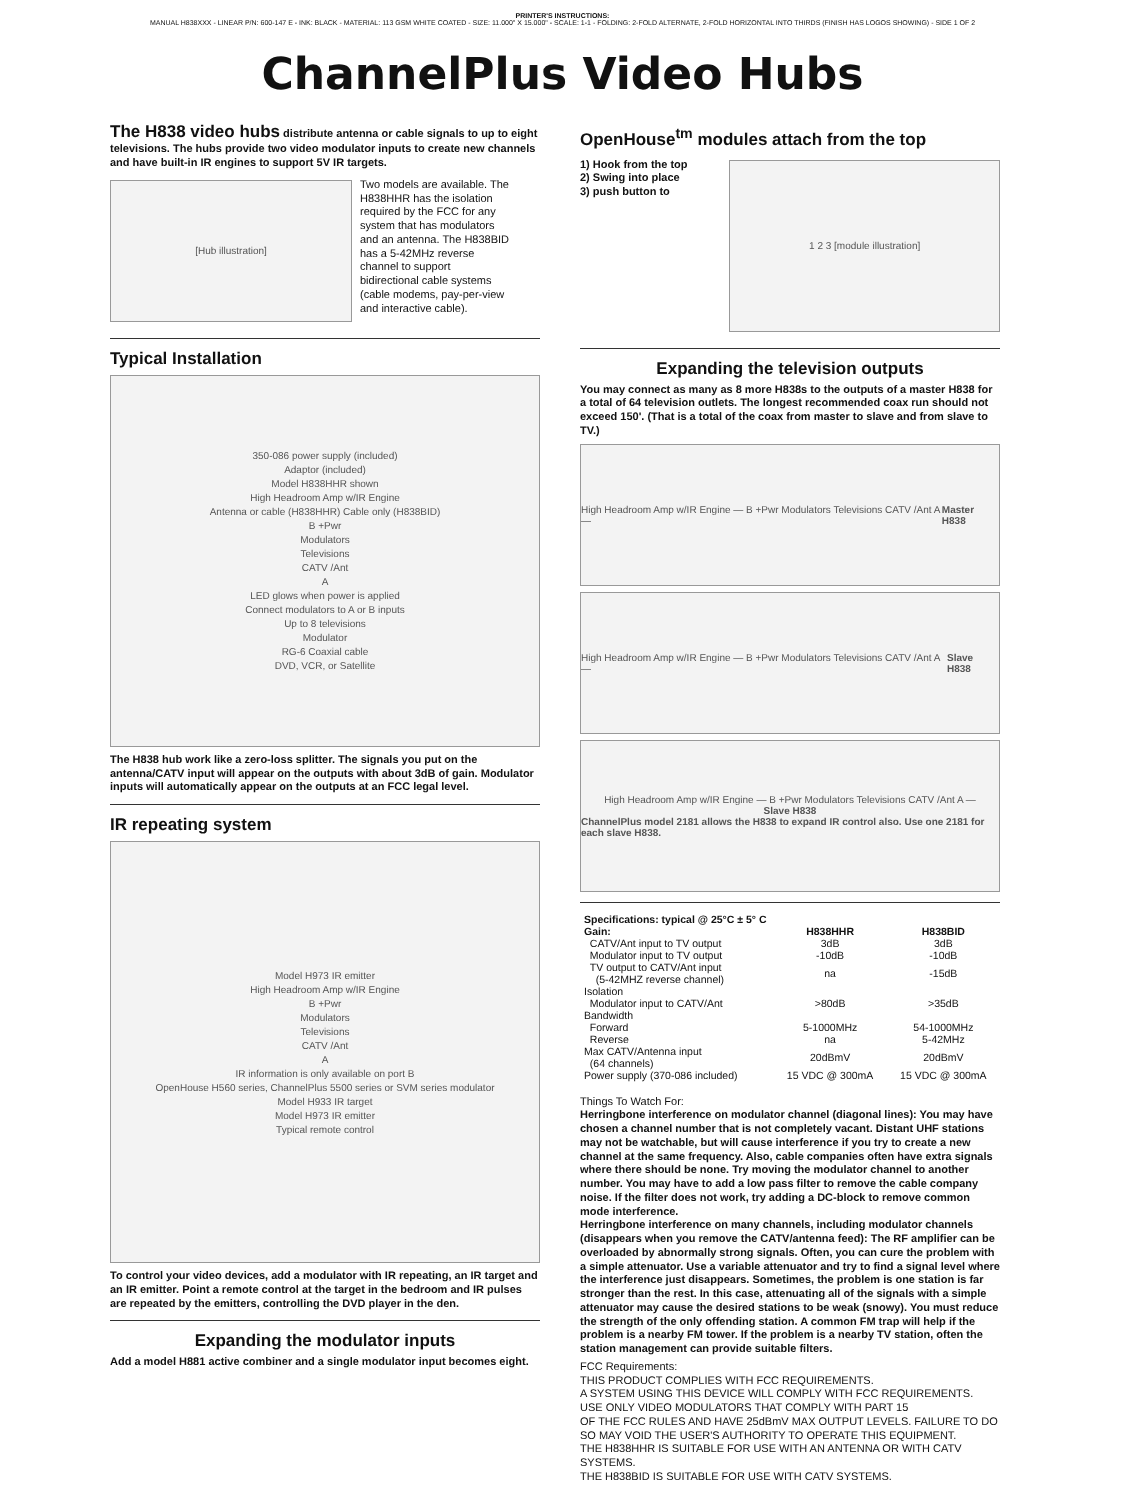PRINTER'S INSTRUCTIONS:
MANUAL H838XXX - LINEAR P/N: 600-147 E - INK: BLACK - MATERIAL: 113 GSM WHITE COATED - SIZE: 11.000" X 15.000" - SCALE: 1-1 - FOLDING: 2-FOLD ALTERNATE, 2-FOLD HORIZONTAL INTO THIRDS (FINISH HAS LOGOS SHOWING) - SIDE 1 OF 2
ChannelPlus Video Hubs
The H838 video hubs distribute antenna or cable signals to up to eight televisions. The hubs provide two video modulator inputs to create new channels and have built-in IR engines to support 5V IR targets.
[Hub illustration]
Two models are available. The H838HHR has the isolation required by the FCC for any system that has modulators and an antenna. The H838BID has a 5-42MHz reverse channel to support bidirectional cable systems (cable modems, pay-per-view and interactive cable).
Typical Installation
350-086 power supply (included)
Adaptor (included)
Model H838HHR shown
High Headroom Amp w/IR Engine
Antenna or cable (H838HHR) Cable only (H838BID)
B +Pwr
Modulators
Televisions
CATV /Ant
A
LED glows when power is applied
Connect modulators to A or B inputs
Up to 8 televisions
Modulator
RG-6 Coaxial cable
DVD, VCR, or Satellite
The H838 hub work like a zero-loss splitter. The signals you put on the antenna/CATV input will appear on the outputs with about 3dB of gain. Modulator inputs will automatically appear on the outputs at an FCC legal level.
IR repeating system
Model H973 IR emitter
High Headroom Amp w/IR Engine
B +Pwr
Modulators
Televisions
CATV /Ant
A
IR information is only available on port B
OpenHouse H560 series, ChannelPlus 5500 series or SVM series modulator
Model H933 IR target
Model H973 IR emitter
Typical remote control
To control your video devices, add a modulator with IR repeating, an IR target and an IR emitter. Point a remote control at the target in the bedroom and IR pulses are repeated by the emitters, controlling the DVD player in the den.
Expanding the modulator inputs
Add a model H881 active combiner and a single modulator input becomes eight.
OpenHouse<sup>tm</sup> modules attach from the top
1) Hook from the top
2) Swing into place
3) push button to
1 2 3 [module illustration]
Expanding the television outputs
You may connect as many as 8 more H838s to the outputs of a master H838 for a total of 64 television outlets. The longest recommended coax run should not exceed 150'. (That is a total of the coax from master to slave and from slave to TV.)
High Headroom Amp w/IR Engine — B +Pwr Modulators Televisions CATV /Ant A — Master H838
High Headroom Amp w/IR Engine — B +Pwr Modulators Televisions CATV /Ant A — Slave H838
High Headroom Amp w/IR Engine — B +Pwr Modulators Televisions CATV /Ant A —
Slave H838
ChannelPlus model 2181 allows the H838 to expand IR control also. Use one 2181 for each slave H838.
| Specifications: typical @ 25°C ± 5° C | | |
| --- | --- | --- |
| Gain: | H838HHR | H838BID |
| CATV/Ant input to TV output | 3dB | 3dB |
| Modulator input to TV output | -10dB | -10dB |
| TV output to CATV/Ant input (5-42MHZ reverse channel) | na | -15dB |
| Isolation | | |
| Modulator input to CATV/Ant | >80dB | >35dB |
| Bandwidth | | |
| Forward | 5-1000MHz | 54-1000MHz |
| Reverse | na | 5-42MHz |
| Max CATV/Antenna input (64 channels) | 20dBmV | 20dBmV |
| Power supply (370-086 included) | 15 VDC @ 300mA | 15 VDC @ 300mA |
Things To Watch For:
Herringbone interference on modulator channel (diagonal lines): You may have chosen a channel number that is not completely vacant. Distant UHF stations may not be watchable, but will cause interference if you try to create a new channel at the same frequency. Also, cable companies often have extra signals where there should be none. Try moving the modulator channel to another number. You may have to add a low pass filter to remove the cable company noise. If the filter does not work, try adding a DC-block to remove common mode interference.
Herringbone interference on many channels, including modulator channels (disappears when you remove the CATV/antenna feed): The RF amplifier can be overloaded by abnormally strong signals. Often, you can cure the problem with a simple attenuator. Use a variable attenuator and try to find a signal level where the interference just disappears. Sometimes, the problem is one station is far stronger than the rest. In this case, attenuating all of the signals with a simple attenuator may cause the desired stations to be weak (snowy). You must reduce the strength of the only offending station. A common FM trap will help if the problem is a nearby FM tower. If the problem is a nearby TV station, often the station management can provide suitable filters.
FCC Requirements:
THIS PRODUCT COMPLIES WITH FCC REQUIREMENTS.
A SYSTEM USING THIS DEVICE WILL COMPLY WITH FCC REQUIREMENTS.
USE ONLY VIDEO MODULATORS THAT COMPLY WITH PART 15
OF THE FCC RULES AND HAVE 25dBmV MAX OUTPUT LEVELS. FAILURE TO DO SO MAY VOID THE USER'S AUTHORITY TO OPERATE THIS EQUIPMENT.
THE H838HHR IS SUITABLE FOR USE WITH AN ANTENNA OR WITH CATV SYSTEMS.
THE H838BID IS SUITABLE FOR USE WITH CATV SYSTEMS.